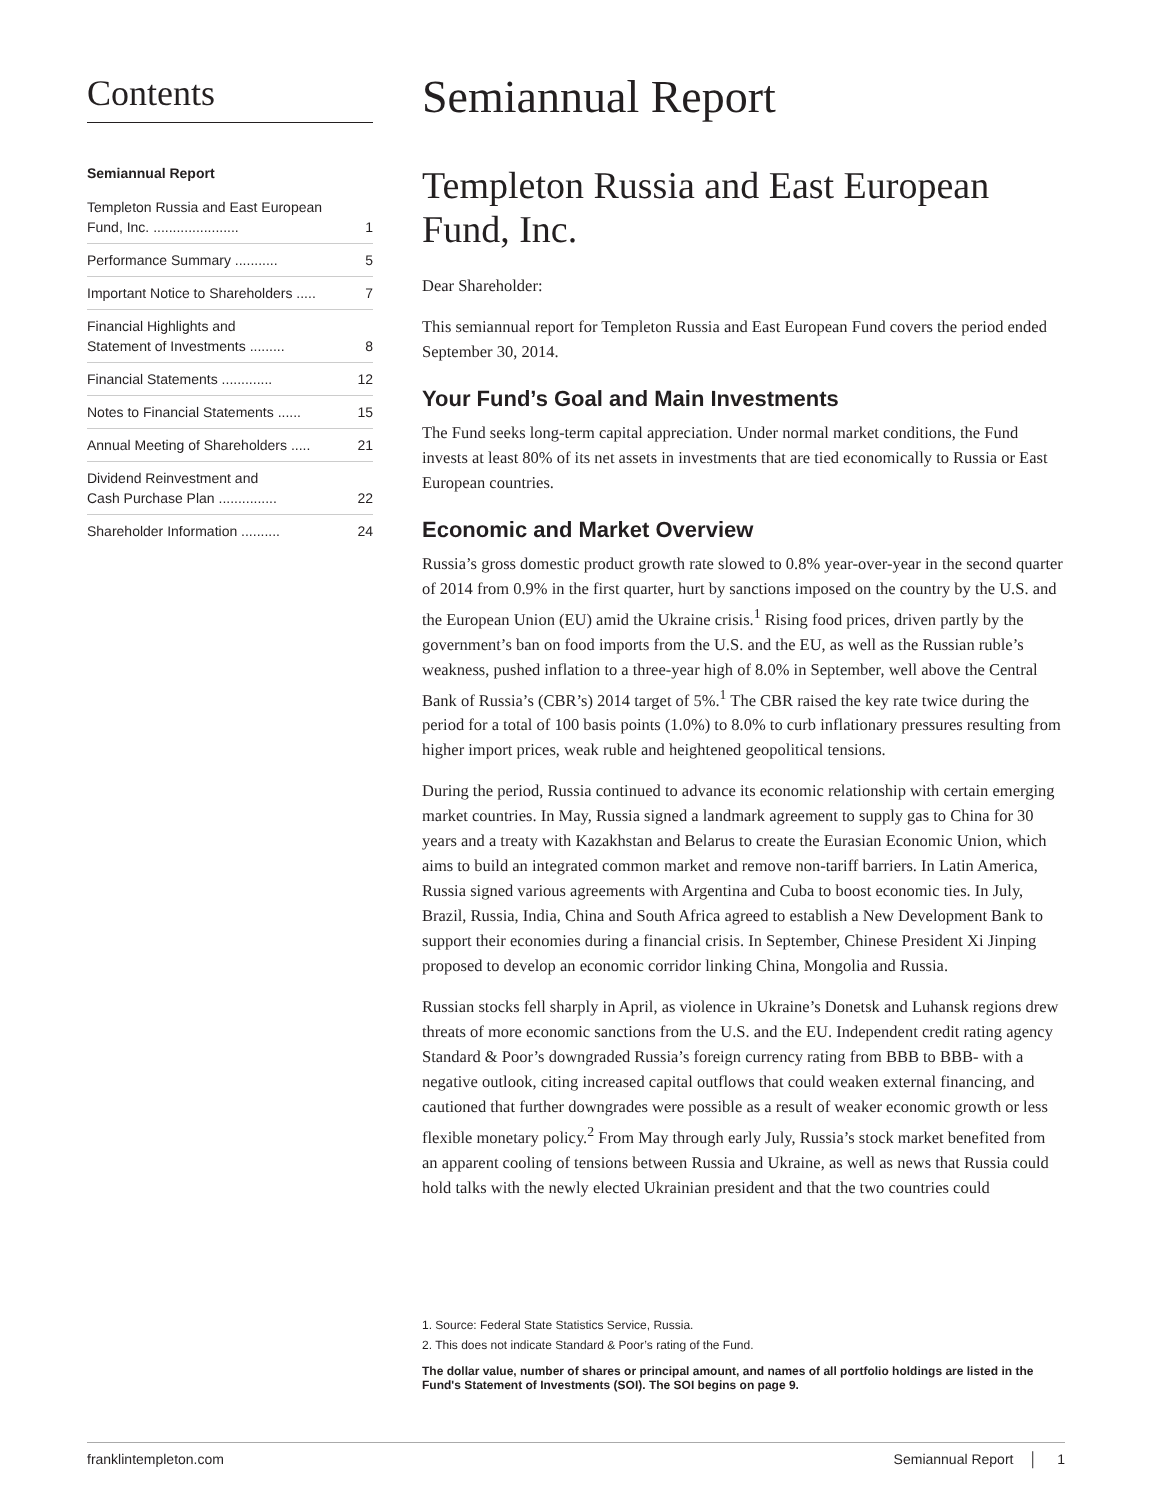Contents
Semiannual Report
Templeton Russia and East European
Fund, Inc. ...................... 1
Performance Summary ........... 5
Important Notice to Shareholders ..... 7
Financial Highlights and
Statement of Investments ......... 8
Financial Statements ............. 12
Notes to Financial Statements ...... 15
Annual Meeting of Shareholders ..... 21
Dividend Reinvestment and
Cash Purchase Plan ............... 22
Shareholder Information .......... 24
Semiannual Report
Templeton Russia and East European Fund, Inc.
Dear Shareholder:
This semiannual report for Templeton Russia and East European Fund covers the period ended September 30, 2014.
Your Fund’s Goal and Main Investments
The Fund seeks long-term capital appreciation. Under normal market conditions, the Fund invests at least 80% of its net assets in investments that are tied economically to Russia or East European countries.
Economic and Market Overview
Russia’s gross domestic product growth rate slowed to 0.8% year-over-year in the second quarter of 2014 from 0.9% in the first quarter, hurt by sanctions imposed on the country by the U.S. and the European Union (EU) amid the Ukraine crisis.<sup>1</sup> Rising food prices, driven partly by the government’s ban on food imports from the U.S. and the EU, as well as the Russian ruble’s weakness, pushed inflation to a three-year high of 8.0% in September, well above the Central Bank of Russia’s (CBR’s) 2014 target of 5%.<sup>1</sup> The CBR raised the key rate twice during the period for a total of 100 basis points (1.0%) to 8.0% to curb inflationary pressures resulting from higher import prices, weak ruble and heightened geopolitical tensions.
During the period, Russia continued to advance its economic relationship with certain emerging market countries. In May, Russia signed a landmark agreement to supply gas to China for 30 years and a treaty with Kazakhstan and Belarus to create the Eurasian Economic Union, which aims to build an integrated common market and remove non-tariff barriers. In Latin America, Russia signed various agreements with Argentina and Cuba to boost economic ties. In July, Brazil, Russia, India, China and South Africa agreed to establish a New Development Bank to support their economies during a financial crisis. In September, Chinese President Xi Jinping proposed to develop an economic corridor linking China, Mongolia and Russia.
Russian stocks fell sharply in April, as violence in Ukraine’s Donetsk and Luhansk regions drew threats of more economic sanctions from the U.S. and the EU. Independent credit rating agency Standard & Poor’s downgraded Russia’s foreign currency rating from BBB to BBB- with a negative outlook, citing increased capital outflows that could weaken external financing, and cautioned that further downgrades were possible as a result of weaker economic growth or less flexible monetary policy.<sup>2</sup> From May through early July, Russia’s stock market benefited from an apparent cooling of tensions between Russia and Ukraine, as well as news that Russia could hold talks with the newly elected Ukrainian president and that the two countries could
1. Source: Federal State Statistics Service, Russia.
2. This does not indicate Standard & Poor’s rating of the Fund.
The dollar value, number of shares or principal amount, and names of all portfolio holdings are listed in the Fund's Statement of Investments (SOI). The SOI begins on page 9.
franklintempleton.com Semiannual Report │ 1